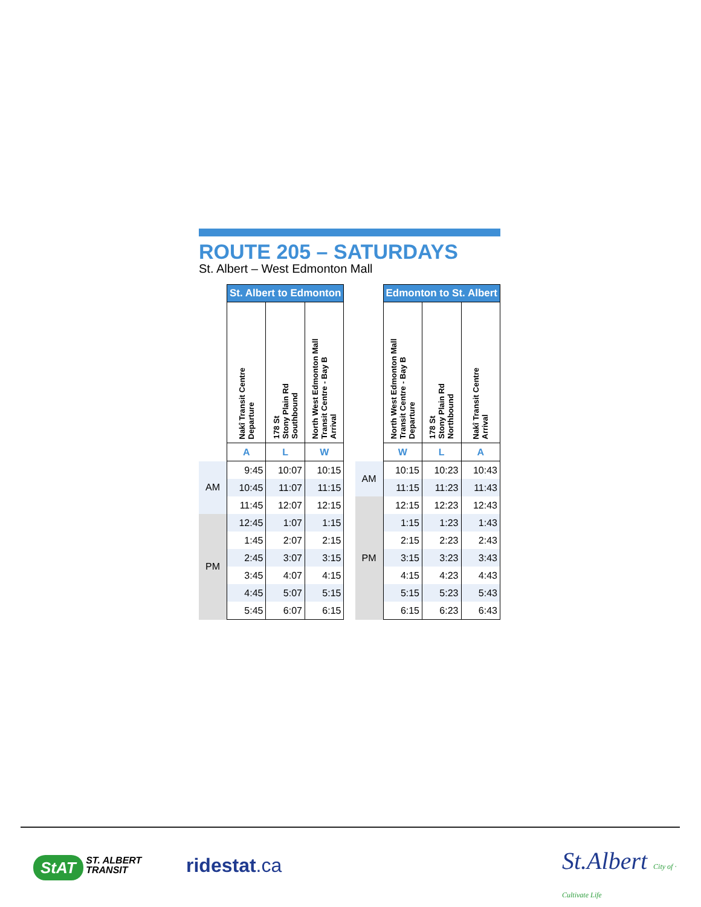ROUTE 205 – SATURDAYS
St. Albert – West Edmonton Mall
| | St. Albert to Edmonton | | |
| --- | --- | --- | --- |
| | Nakî Transit Centre Departure | 178 St Stony Plain Rd Southbound | North West Edmonton Mall Transit Centre - Bay B Arrival |
| | A | L | W |
| AM | 9:45 | 10:07 | 10:15 |
| | 10:45 | 11:07 | 11:15 |
| | 11:45 | 12:07 | 12:15 |
| PM | 12:45 | 1:07 | 1:15 |
| | 1:45 | 2:07 | 2:15 |
| | 2:45 | 3:07 | 3:15 |
| | 3:45 | 4:07 | 4:15 |
| | 4:45 | 5:07 | 5:15 |
| | 5:45 | 6:07 | 6:15 |
| | Edmonton to St. Albert | | |
| --- | --- | --- | --- |
| | North West Edmonton Mall Transit Centre - Bay B Departure | 178 St Stony Plain Rd Northbound | Nakî Transit Centre Arrival |
| | W | L | A |
| AM | 10:15 | 10:23 | 10:43 |
| | 11:15 | 11:23 | 11:43 |
| PM | 12:15 | 12:23 | 12:43 |
| | 1:15 | 1:23 | 1:43 |
| | 2:15 | 2:23 | 2:43 |
| | 3:15 | 3:23 | 3:43 |
| | 4:15 | 4:23 | 4:43 |
| | 5:15 | 5:23 | 5:43 |
| | 6:15 | 6:23 | 6:43 |
StAT ST. ALBERT
TRANSIT
ridestat.ca
St.Albert City of · Cultivate Life